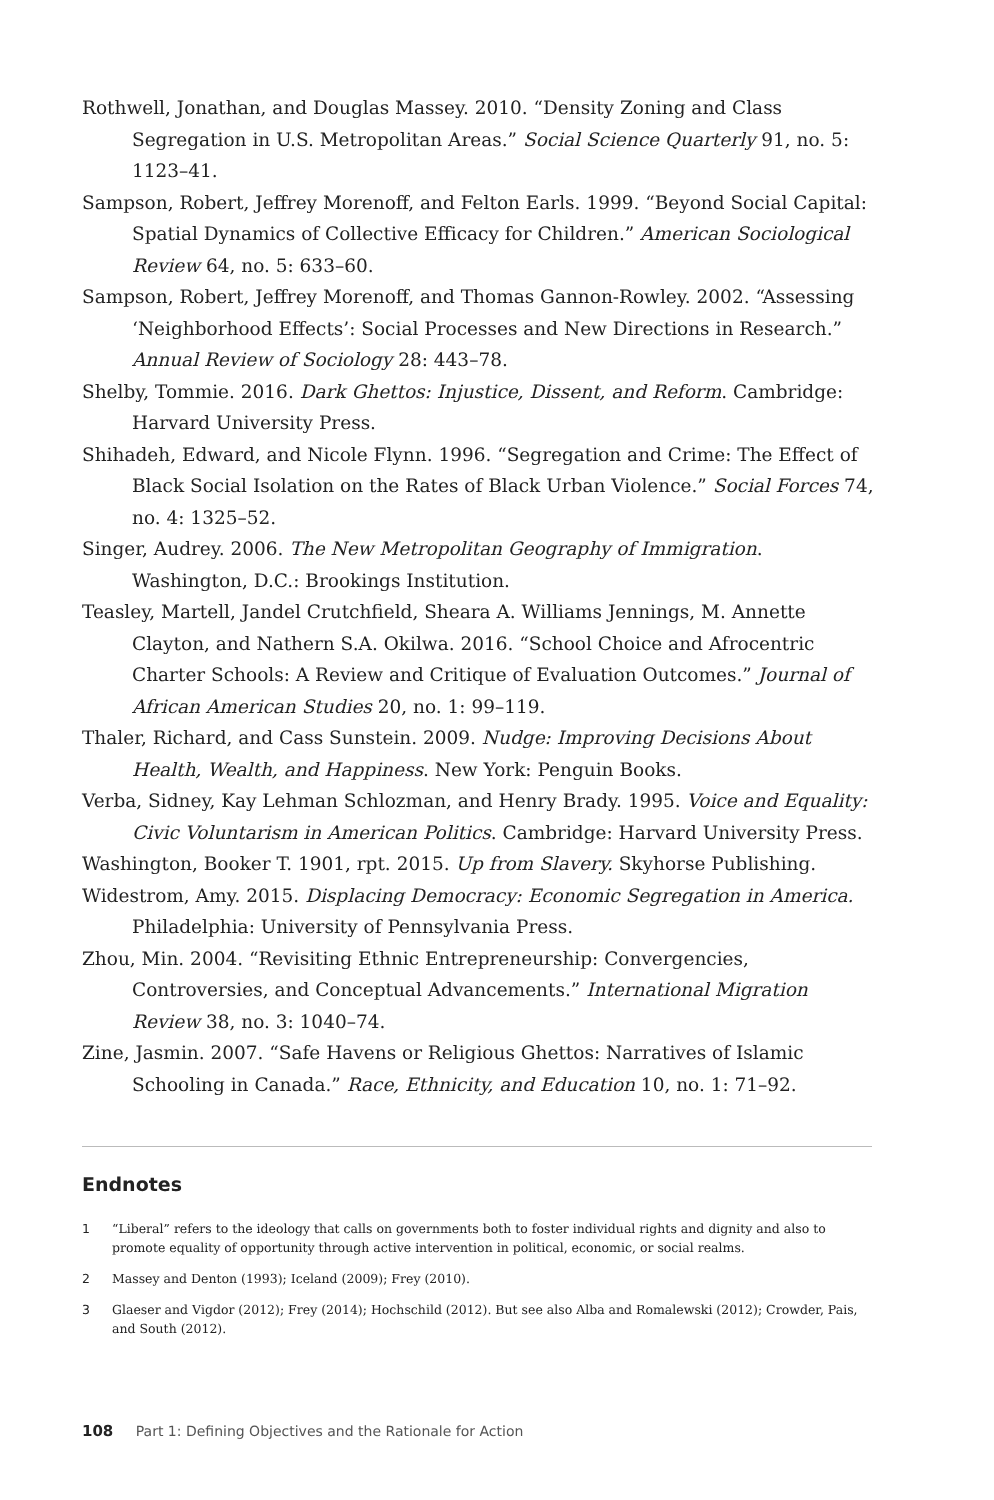Rothwell, Jonathan, and Douglas Massey. 2010. “Density Zoning and Class Segregation in U.S. Metropolitan Areas.” Social Science Quarterly 91, no. 5: 1123–41.
Sampson, Robert, Jeffrey Morenoff, and Felton Earls. 1999. “Beyond Social Capital: Spatial Dynamics of Collective Efficacy for Children.” American Sociological Review 64, no. 5: 633–60.
Sampson, Robert, Jeffrey Morenoff, and Thomas Gannon-Rowley. 2002. “Assessing ‘Neighborhood Effects’: Social Processes and New Directions in Research.” Annual Review of Sociology 28: 443–78.
Shelby, Tommie. 2016. Dark Ghettos: Injustice, Dissent, and Reform. Cambridge: Harvard University Press.
Shihadeh, Edward, and Nicole Flynn. 1996. “Segregation and Crime: The Effect of Black Social Isolation on the Rates of Black Urban Violence.” Social Forces 74, no. 4: 1325–52.
Singer, Audrey. 2006. The New Metropolitan Geography of Immigration. Washington, D.C.: Brookings Institution.
Teasley, Martell, Jandel Crutchfield, Sheara A. Williams Jennings, M. Annette Clayton, and Nathern S.A. Okilwa. 2016. “School Choice and Afrocentric Charter Schools: A Review and Critique of Evaluation Outcomes.” Journal of African American Studies 20, no. 1: 99–119.
Thaler, Richard, and Cass Sunstein. 2009. Nudge: Improving Decisions About Health, Wealth, and Happiness. New York: Penguin Books.
Verba, Sidney, Kay Lehman Schlozman, and Henry Brady. 1995. Voice and Equality: Civic Voluntarism in American Politics. Cambridge: Harvard University Press.
Washington, Booker T. 1901, rpt. 2015. Up from Slavery. Skyhorse Publishing.
Widestrom, Amy. 2015. Displacing Democracy: Economic Segregation in America. Philadelphia: University of Pennsylvania Press.
Zhou, Min. 2004. “Revisiting Ethnic Entrepreneurship: Convergencies, Controversies, and Conceptual Advancements.” International Migration Review 38, no. 3: 1040–74.
Zine, Jasmin. 2007. “Safe Havens or Religious Ghettos: Narratives of Islamic Schooling in Canada.” Race, Ethnicity, and Education 10, no. 1: 71–92.
Endnotes
1 “Liberal” refers to the ideology that calls on governments both to foster individual rights and dignity and also to promote equality of opportunity through active intervention in political, economic, or social realms.
2 Massey and Denton (1993); Iceland (2009); Frey (2010).
3 Glaeser and Vigdor (2012); Frey (2014); Hochschild (2012). But see also Alba and Romalewski (2012); Crowder, Pais, and South (2012).
108 Part 1: Defining Objectives and the Rationale for Action